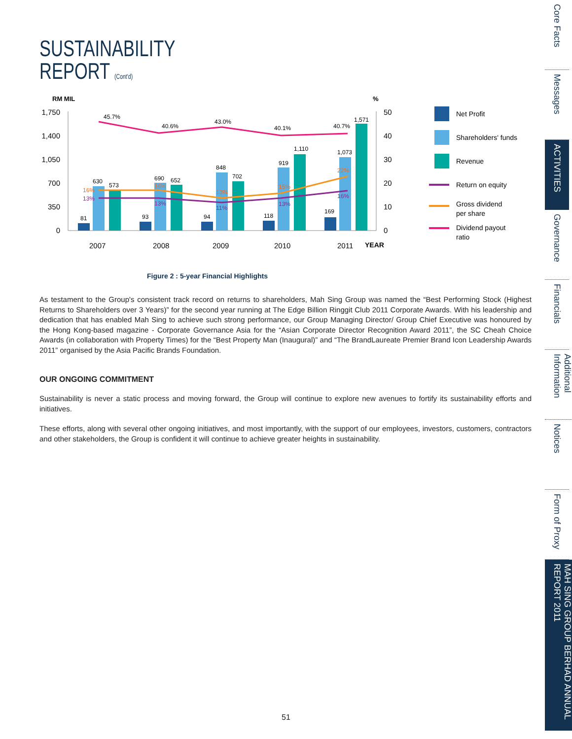SUSTAINABILITY
REPORT (Cont'd)
RM MIL
%
1,750
1,400
1,050
700
350
0
50
40
30
20
10
0
81
630
573
93
690
652
94
848
702
118
919
1,110
169
1,073
1,571
45.7%
40.6%
43.0%
40.1%
40.7%
16%
16%
13%
15%
22%
13%
13%
11%
13%
16%
2007
2008
2009
2010
2011
YEAR
Net Profit
Shareholders' funds
Revenue
Return on equity
Gross dividend
per share
Dividend payout
ratio
Figure 2 : 5-year Financial Highlights
As testament to the Group's consistent track record on returns to shareholders, Mah Sing Group was named the “Best Performing Stock (Highest Returns to Shareholders over 3 Years)” for the second year running at The Edge Billion Ringgit Club 2011 Corporate Awards. With his leadership and dedication that has enabled Mah Sing to achieve such strong performance, our Group Managing Director/ Group Chief Executive was honoured by the Hong Kong-based magazine - Corporate Governance Asia for the “Asian Corporate Director Recognition Award 2011”, the SC Cheah Choice Awards (in collaboration with Property Times) for the “Best Property Man (Inaugural)” and “The BrandLaureate Premier Brand Icon Leadership Awards 2011” organised by the Asia Pacific Brands Foundation.
OUR ONGOING COMMITMENT
Sustainability is never a static process and moving forward, the Group will continue to explore new avenues to fortify its sustainability efforts and initiatives.
These efforts, along with several other ongoing initiatives, and most importantly, with the support of our employees, investors, customers, contractors and other stakeholders, the Group is confident it will continue to achieve greater heights in sustainability.
Core Facts
Messages
ACTIVITIES
Governance
Financials
Additional Information
Notices
Form of Proxy
MAH SING GROUP BERHAD ANNUAL REPORT 2011
51